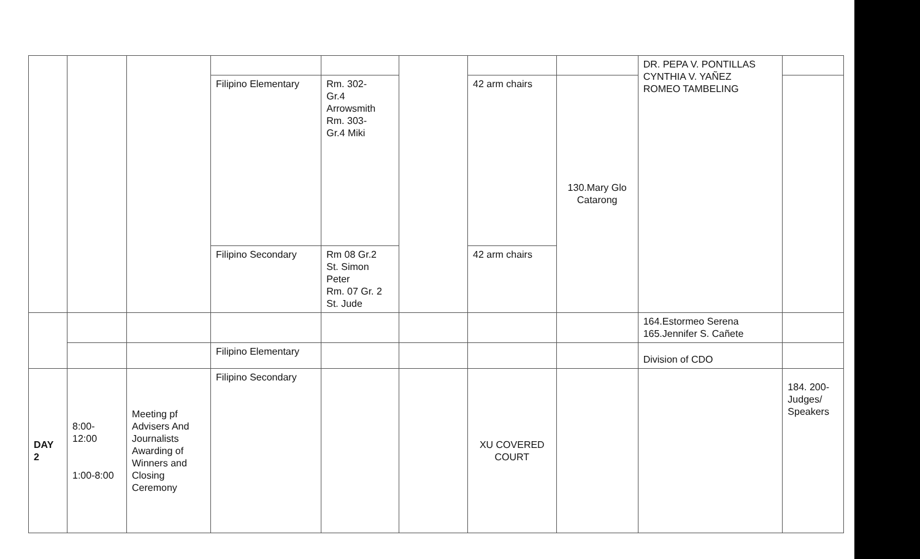| | | | | | | | | DR. PEPA V. PONTILLAS CYNTHIA V. YAÑEZ ROMEO TAMBELING | |
| | | | Filipino Elementary | Rm. 302- Gr.4 Arrowsmith Rm. 303- Gr.4 Miki | | 42 arm chairs | 130.Mary Glo Catarong | | |
| | | | Filipino Secondary | Rm 08 Gr.2 St. Simon Peter Rm. 07 Gr. 2 St. Jude | | 42 arm chairs | | | |
| | | | | | | | | 164.Estormeo Serena 165.Jennifer S. Cañete | |
| | | | Filipino Elementary | | | | | Division of CDO | |
| DAY 2 | 8:00- 12:00 1:00-8:00 | Meeting pf Advisers And Journalists Awarding of Winners and Closing Ceremony | Filipino Secondary | | | XU COVERED COURT | | | 184. 200- Judges/ Speakers |